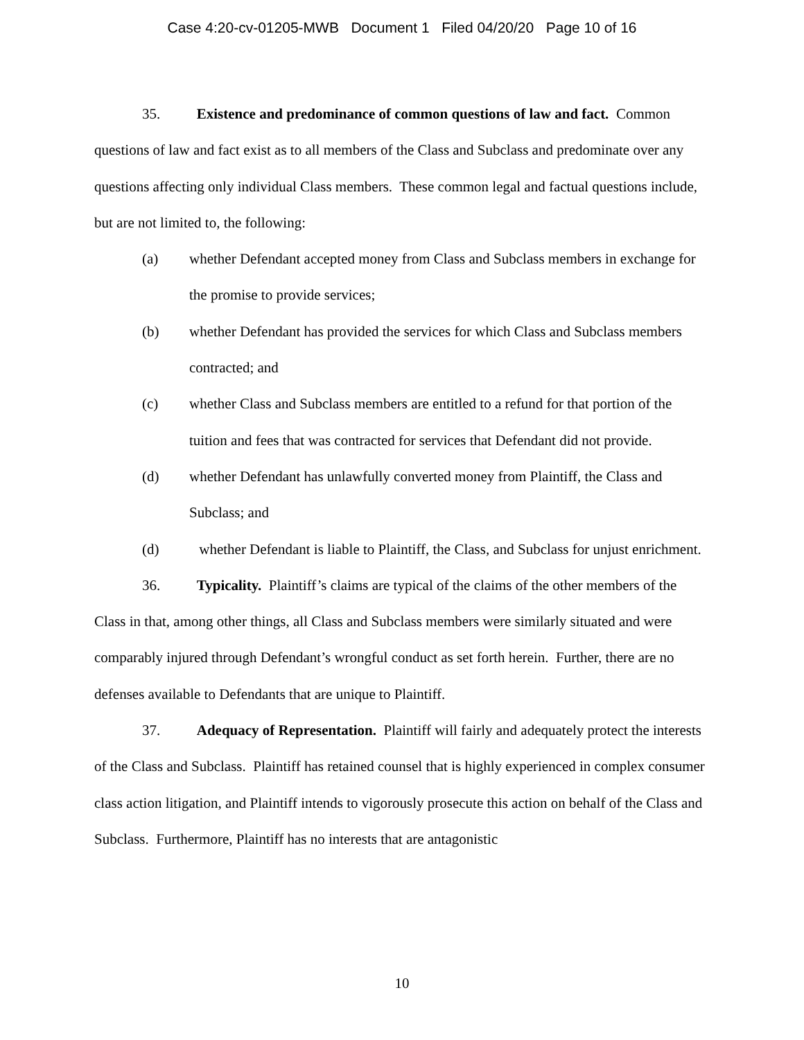Case 4:20-cv-01205-MWB Document 1 Filed 04/20/20 Page 10 of 16
35. Existence and predominance of common questions of law and fact. Common questions of law and fact exist as to all members of the Class and Subclass and predominate over any questions affecting only individual Class members. These common legal and factual questions include, but are not limited to, the following:
(a) whether Defendant accepted money from Class and Subclass members in exchange for the promise to provide services;
(b) whether Defendant has provided the services for which Class and Subclass members contracted; and
(c) whether Class and Subclass members are entitled to a refund for that portion of the tuition and fees that was contracted for services that Defendant did not provide.
(d) whether Defendant has unlawfully converted money from Plaintiff, the Class and Subclass; and
(d) whether Defendant is liable to Plaintiff, the Class, and Subclass for unjust enrichment.
36. Typicality. Plaintiff’s claims are typical of the claims of the other members of the Class in that, among other things, all Class and Subclass members were similarly situated and were comparably injured through Defendant’s wrongful conduct as set forth herein. Further, there are no defenses available to Defendants that are unique to Plaintiff.
37. Adequacy of Representation. Plaintiff will fairly and adequately protect the interests of the Class and Subclass. Plaintiff has retained counsel that is highly experienced in complex consumer class action litigation, and Plaintiff intends to vigorously prosecute this action on behalf of the Class and Subclass. Furthermore, Plaintiff has no interests that are antagonistic
10